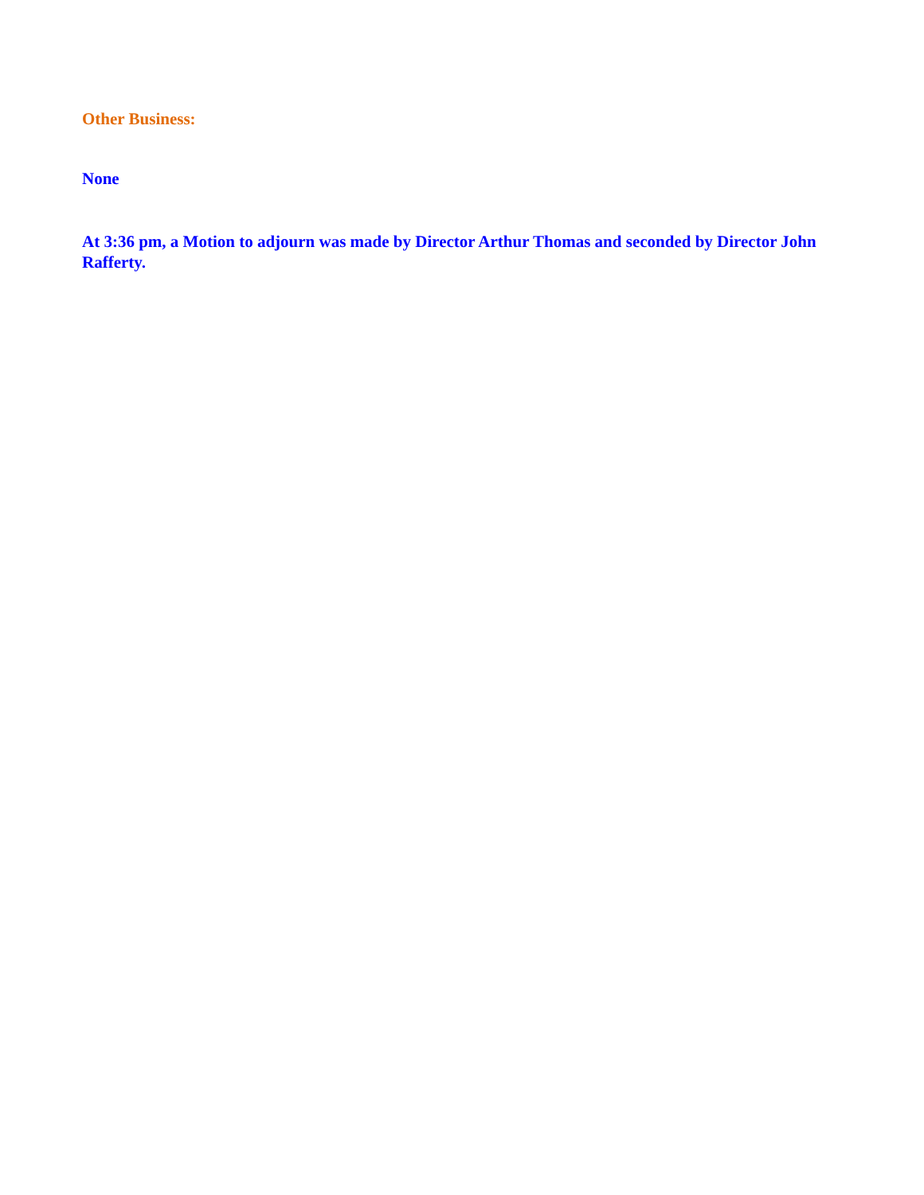Other Business:
None
At 3:36 pm, a Motion to adjourn was made by Director Arthur Thomas and seconded by Director John Rafferty.